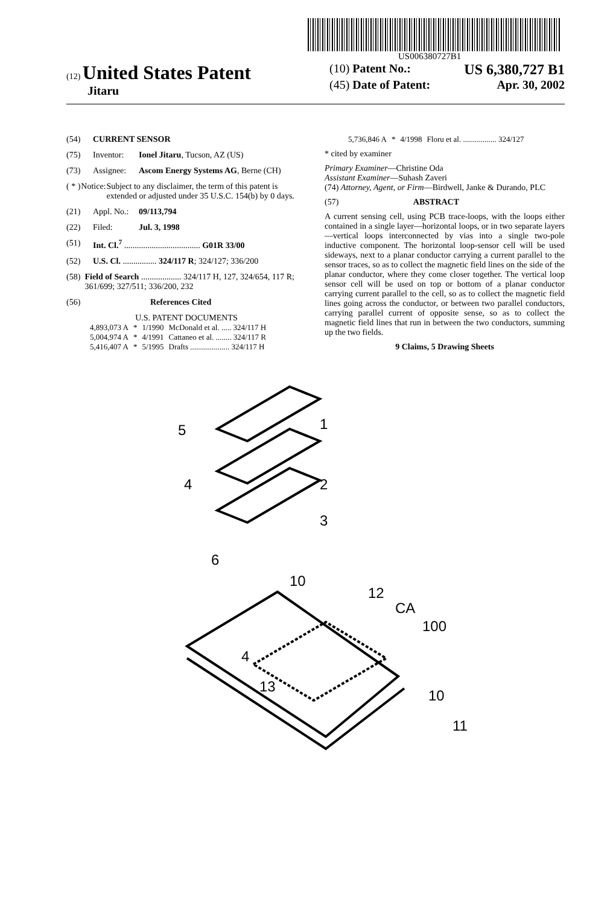US006380727B1
(12) United States Patent
Jitaru
(10) Patent No.: US 6,380,727 B1
(45) Date of Patent: Apr. 30, 2002
(54) CURRENT SENSOR
(75) Inventor: Ionel Jitaru, Tucson, AZ (US)
(73) Assignee: Ascom Energy Systems AG, Berne (CH)
( * ) Notice: Subject to any disclaimer, the term of this patent is extended or adjusted under 35 U.S.C. 154(b) by 0 days.
(21) Appl. No.: 09/113,794
(22) Filed: Jul. 3, 1998
(51) Int. Cl.<sup>7</sup> .................................... G01R 33/00
(52) U.S. Cl. ................ 324/117 R; 324/127; 336/200
(58) Field of Search ................... 324/117 H, 127, 324/654, 117 R; 361/699; 327/511; 336/200, 232
(56) References Cited
U.S. PATENT DOCUMENTS
| 4,893,073 A | * | 1/1990 | McDonald et al. ..... 324/117 H |
| 5,004,974 A | * | 4/1991 | Cattaneo et al. ........ 324/117 R |
| 5,416,407 A | * | 5/1995 | Drafts .................... 324/117 H |
| 5,736,846 A | * | 4/1998 | Floru et al. ................. 324/127 |
* cited by examiner
Primary Examiner—Christine Oda
Assistant Examiner—Suhash Zaveri
(74) Attorney, Agent, or Firm—Birdwell, Janke & Durando, PLC
(57) ABSTRACT
A current sensing cell, using PCB trace-loops, with the loops either contained in a single layer—horizontal loops, or in two separate layers—vertical loops interconnected by vias into a single two-pole inductive component. The horizontal loop-sensor cell will be used sideways, next to a planar conductor carrying a current parallel to the sensor traces, so as to collect the magnetic field lines on the side of the planar conductor, where they come closer together. The vertical loop sensor cell will be used on top or bottom of a planar conductor carrying current parallel to the cell, so as to collect the magnetic field lines going across the conductor, or between two parallel conductors, carrying parallel current of opposite sense, so as to collect the magnetic field lines that run in between the two conductors, summing up the two fields.
9 Claims, 5 Drawing Sheets
5
1
2
4
3
6
10
12
CA
100
4
13
10
11